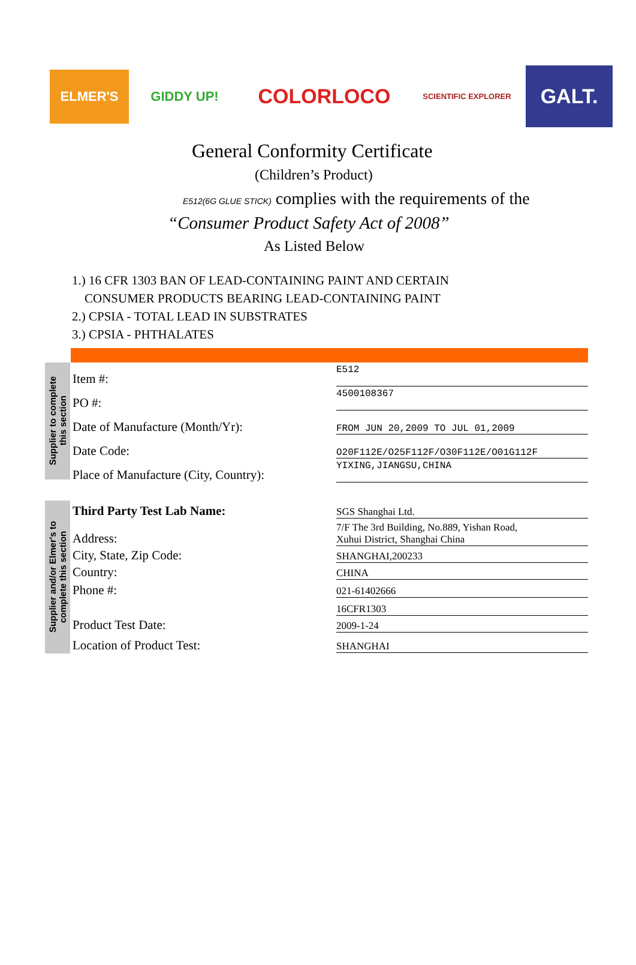ELMER'S GIDDY UP!
COLORLOCO
SCIENTIFIC EXPLORER
GALT.
General Conformity Certificate
(Children’s Product)
E512(6G GLUE STICK) complies with the requirements of the
“Consumer Product Safety Act of 2008”
As Listed Below
1.) 16 CFR 1303 BAN OF LEAD-CONTAINING PAINT AND CERTAIN
CONSUMER PRODUCTS BEARING LEAD-CONTAINING PAINT
2.) CPSIA - TOTAL LEAD IN SUBSTRATES
3.) CPSIA - PHTHALATES
Supplier to complete
this section
Item #:
E512
PO #:
4500108367
Date of Manufacture (Month/Yr):
FROM JUN 20,2009 TO JUL 01,2009
Date Code:
O20F112E/O25F112F/O30F112E/O01G112F
Place of Manufacture (City, Country):
YIXING,JIANGSU,CHINA
Supplier and/or Elmer's to
complete this section
Third Party Test Lab Name:
SGS Shanghai Ltd.
Address:
7/F The 3rd Building, No.889, Yishan Road,
Xuhui District, Shanghai China
City, State, Zip Code:
SHANGHAI,200233
Country:
CHINA
Phone #:
021-61402666
16CFR1303
Product Test Date:
2009-1-24
Location of Product Test:
SHANGHAI